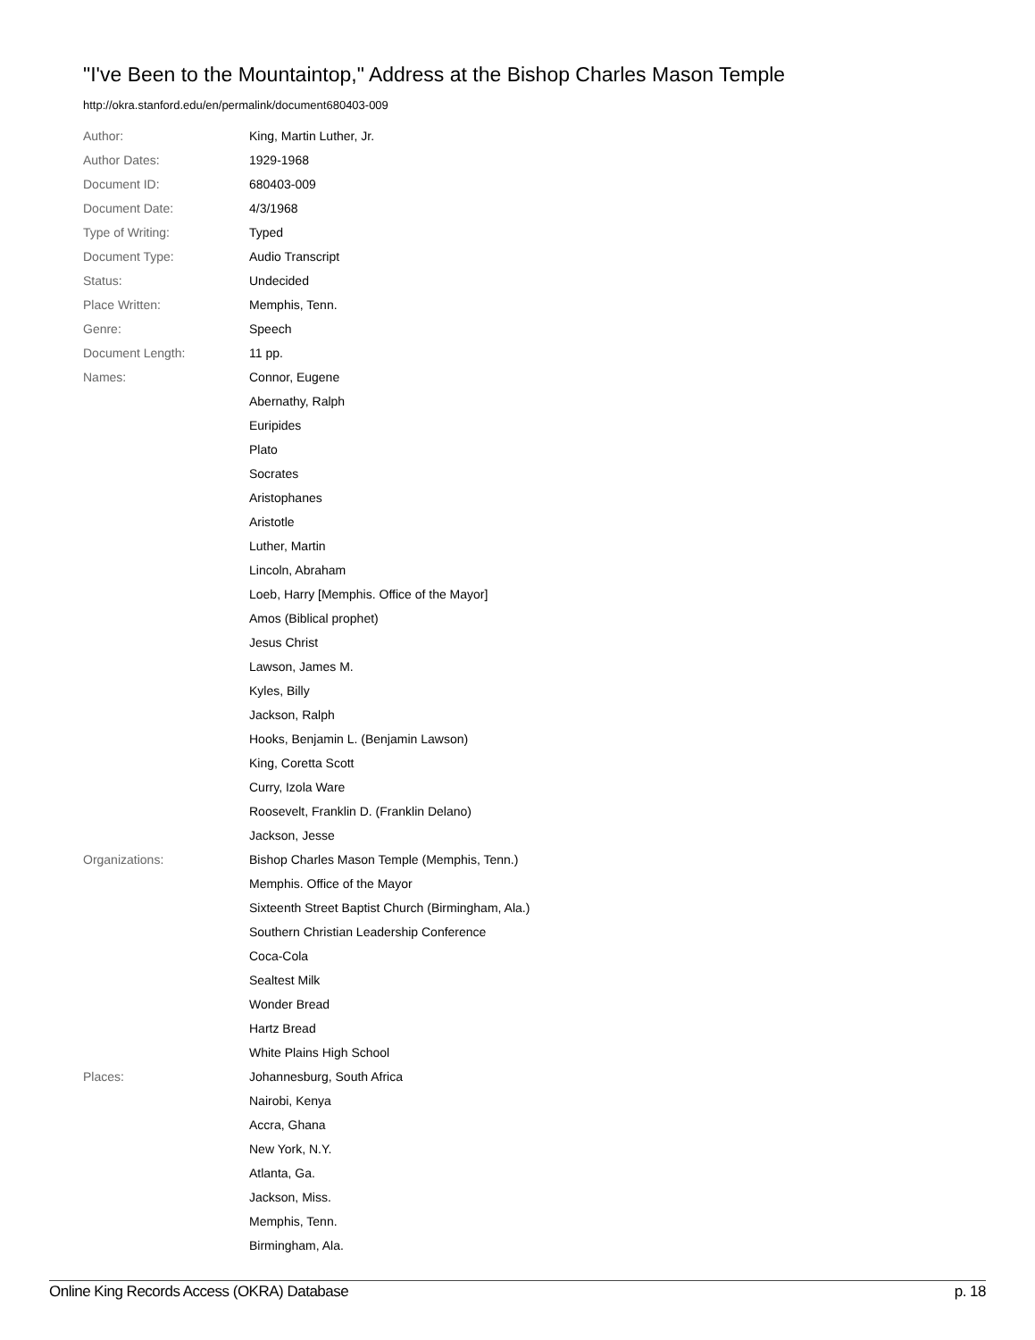"I've Been to the Mountaintop," Address at the Bishop Charles Mason Temple
http://okra.stanford.edu/en/permalink/document680403-009
| Author: | King, Martin Luther, Jr. |
| Author Dates: | 1929-1968 |
| Document ID: | 680403-009 |
| Document Date: | 4/3/1968 |
| Type of Writing: | Typed |
| Document Type: | Audio Transcript |
| Status: | Undecided |
| Place Written: | Memphis, Tenn. |
| Genre: | Speech |
| Document Length: | 11 pp. |
| Names: | Connor, Eugene |
| | Abernathy, Ralph |
| | Euripides |
| | Plato |
| | Socrates |
| | Aristophanes |
| | Aristotle |
| | Luther, Martin |
| | Lincoln, Abraham |
| | Loeb, Harry [Memphis. Office of the Mayor] |
| | Amos (Biblical prophet) |
| | Jesus Christ |
| | Lawson, James M. |
| | Kyles, Billy |
| | Jackson, Ralph |
| | Hooks, Benjamin L. (Benjamin Lawson) |
| | King, Coretta Scott |
| | Curry, Izola Ware |
| | Roosevelt, Franklin D. (Franklin Delano) |
| | Jackson, Jesse |
| Organizations: | Bishop Charles Mason Temple (Memphis, Tenn.) |
| | Memphis. Office of the Mayor |
| | Sixteenth Street Baptist Church (Birmingham, Ala.) |
| | Southern Christian Leadership Conference |
| | Coca-Cola |
| | Sealtest Milk |
| | Wonder Bread |
| | Hartz Bread |
| | White Plains High School |
| Places: | Johannesburg, South Africa |
| | Nairobi, Kenya |
| | Accra, Ghana |
| | New York, N.Y. |
| | Atlanta, Ga. |
| | Jackson, Miss. |
| | Memphis, Tenn. |
| | Birmingham, Ala. |
Online King Records Access (OKRA) Database p. 18